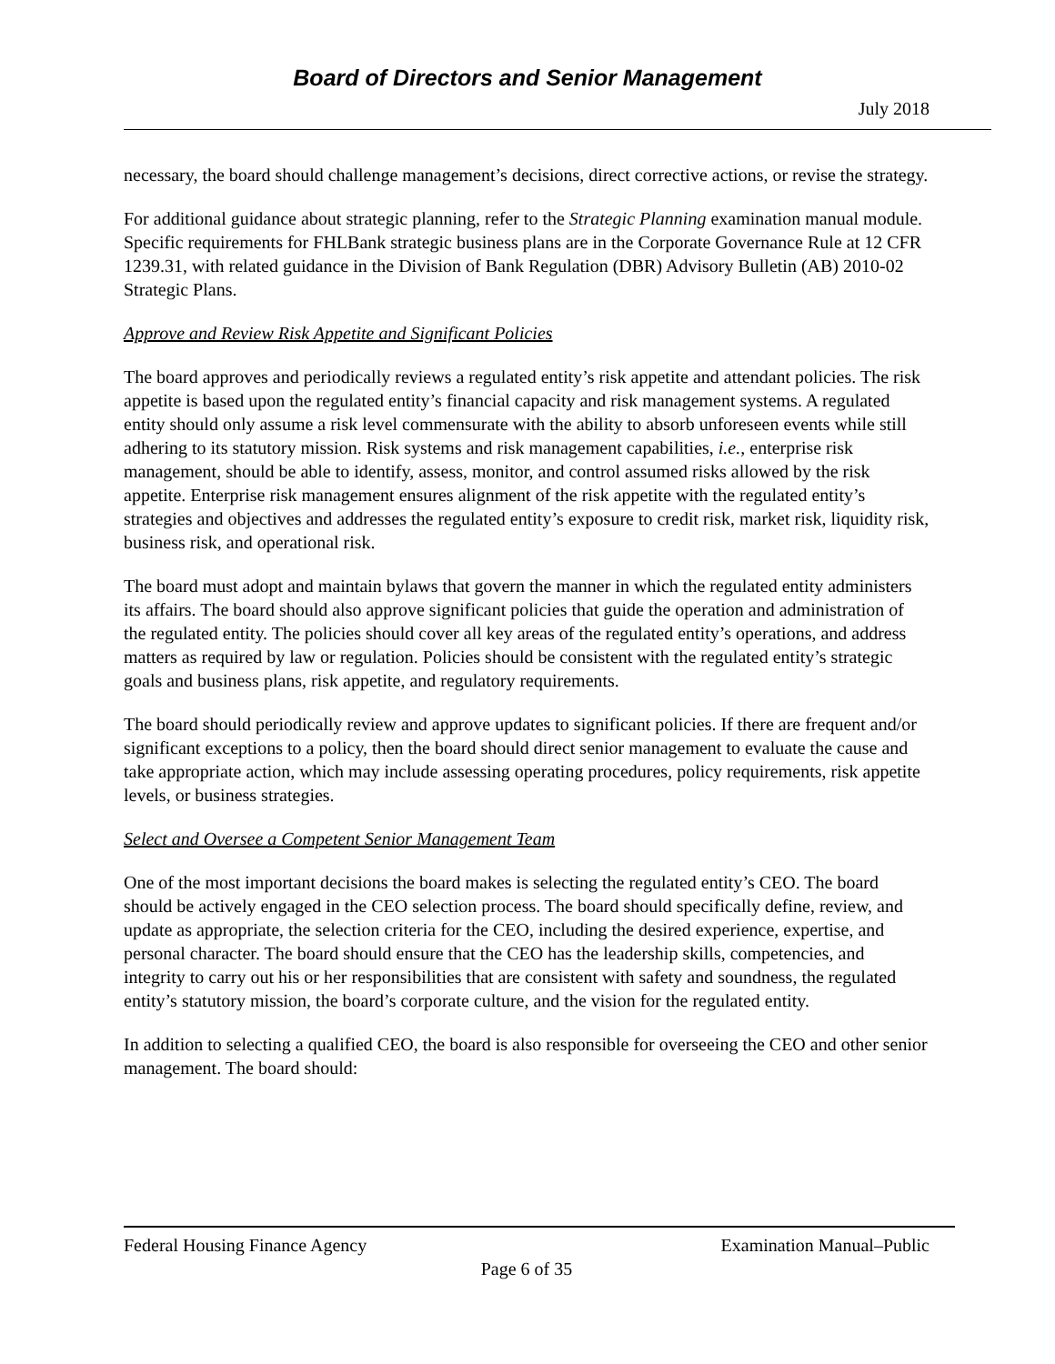Board of Directors and Senior Management
July 2018
necessary, the board should challenge management’s decisions, direct corrective actions, or revise the strategy.
For additional guidance about strategic planning, refer to the Strategic Planning examination manual module. Specific requirements for FHLBank strategic business plans are in the Corporate Governance Rule at 12 CFR 1239.31, with related guidance in the Division of Bank Regulation (DBR) Advisory Bulletin (AB) 2010-02 Strategic Plans.
Approve and Review Risk Appetite and Significant Policies
The board approves and periodically reviews a regulated entity’s risk appetite and attendant policies. The risk appetite is based upon the regulated entity’s financial capacity and risk management systems. A regulated entity should only assume a risk level commensurate with the ability to absorb unforeseen events while still adhering to its statutory mission. Risk systems and risk management capabilities, i.e., enterprise risk management, should be able to identify, assess, monitor, and control assumed risks allowed by the risk appetite. Enterprise risk management ensures alignment of the risk appetite with the regulated entity’s strategies and objectives and addresses the regulated entity’s exposure to credit risk, market risk, liquidity risk, business risk, and operational risk.
The board must adopt and maintain bylaws that govern the manner in which the regulated entity administers its affairs. The board should also approve significant policies that guide the operation and administration of the regulated entity. The policies should cover all key areas of the regulated entity’s operations, and address matters as required by law or regulation. Policies should be consistent with the regulated entity’s strategic goals and business plans, risk appetite, and regulatory requirements.
The board should periodically review and approve updates to significant policies. If there are frequent and/or significant exceptions to a policy, then the board should direct senior management to evaluate the cause and take appropriate action, which may include assessing operating procedures, policy requirements, risk appetite levels, or business strategies.
Select and Oversee a Competent Senior Management Team
One of the most important decisions the board makes is selecting the regulated entity’s CEO. The board should be actively engaged in the CEO selection process. The board should specifically define, review, and update as appropriate, the selection criteria for the CEO, including the desired experience, expertise, and personal character. The board should ensure that the CEO has the leadership skills, competencies, and integrity to carry out his or her responsibilities that are consistent with safety and soundness, the regulated entity’s statutory mission, the board’s corporate culture, and the vision for the regulated entity.
In addition to selecting a qualified CEO, the board is also responsible for overseeing the CEO and other senior management. The board should:
Federal Housing Finance Agency Examination Manual–Public
Page 6 of 35